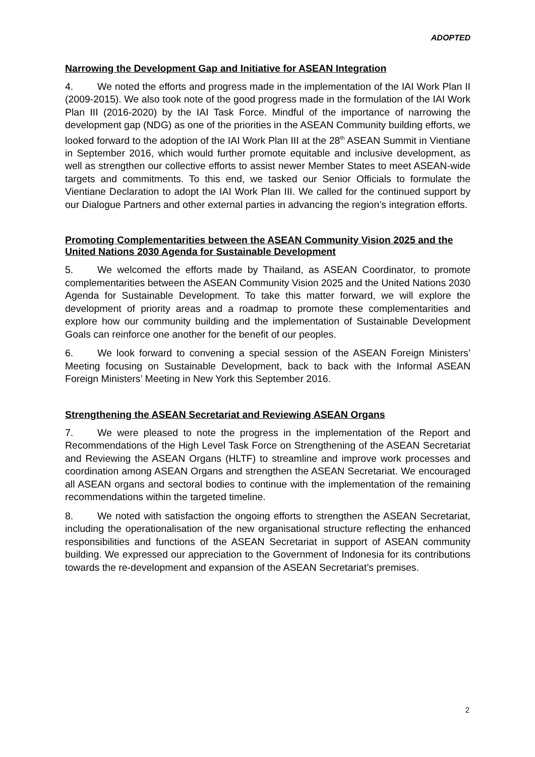ADOPTED
Narrowing the Development Gap and Initiative for ASEAN Integration
4. We noted the efforts and progress made in the implementation of the IAI Work Plan II (2009-2015). We also took note of the good progress made in the formulation of the IAI Work Plan III (2016-2020) by the IAI Task Force. Mindful of the importance of narrowing the development gap (NDG) as one of the priorities in the ASEAN Community building efforts, we looked forward to the adoption of the IAI Work Plan III at the 28<sup>th</sup> ASEAN Summit in Vientiane in September 2016, which would further promote equitable and inclusive development, as well as strengthen our collective efforts to assist newer Member States to meet ASEAN-wide targets and commitments. To this end, we tasked our Senior Officials to formulate the Vientiane Declaration to adopt the IAI Work Plan III. We called for the continued support by our Dialogue Partners and other external parties in advancing the region’s integration efforts.
Promoting Complementarities between the ASEAN Community Vision 2025 and the United Nations 2030 Agenda for Sustainable Development
5. We welcomed the efforts made by Thailand, as ASEAN Coordinator, to promote complementarities between the ASEAN Community Vision 2025 and the United Nations 2030 Agenda for Sustainable Development. To take this matter forward, we will explore the development of priority areas and a roadmap to promote these complementarities and explore how our community building and the implementation of Sustainable Development Goals can reinforce one another for the benefit of our peoples.
6. We look forward to convening a special session of the ASEAN Foreign Ministers’ Meeting focusing on Sustainable Development, back to back with the Informal ASEAN Foreign Ministers’ Meeting in New York this September 2016.
Strengthening the ASEAN Secretariat and Reviewing ASEAN Organs
7. We were pleased to note the progress in the implementation of the Report and Recommendations of the High Level Task Force on Strengthening of the ASEAN Secretariat and Reviewing the ASEAN Organs (HLTF) to streamline and improve work processes and coordination among ASEAN Organs and strengthen the ASEAN Secretariat. We encouraged all ASEAN organs and sectoral bodies to continue with the implementation of the remaining recommendations within the targeted timeline.
8. We noted with satisfaction the ongoing efforts to strengthen the ASEAN Secretariat, including the operationalisation of the new organisational structure reflecting the enhanced responsibilities and functions of the ASEAN Secretariat in support of ASEAN community building. We expressed our appreciation to the Government of Indonesia for its contributions towards the re-development and expansion of the ASEAN Secretariat’s premises.
2